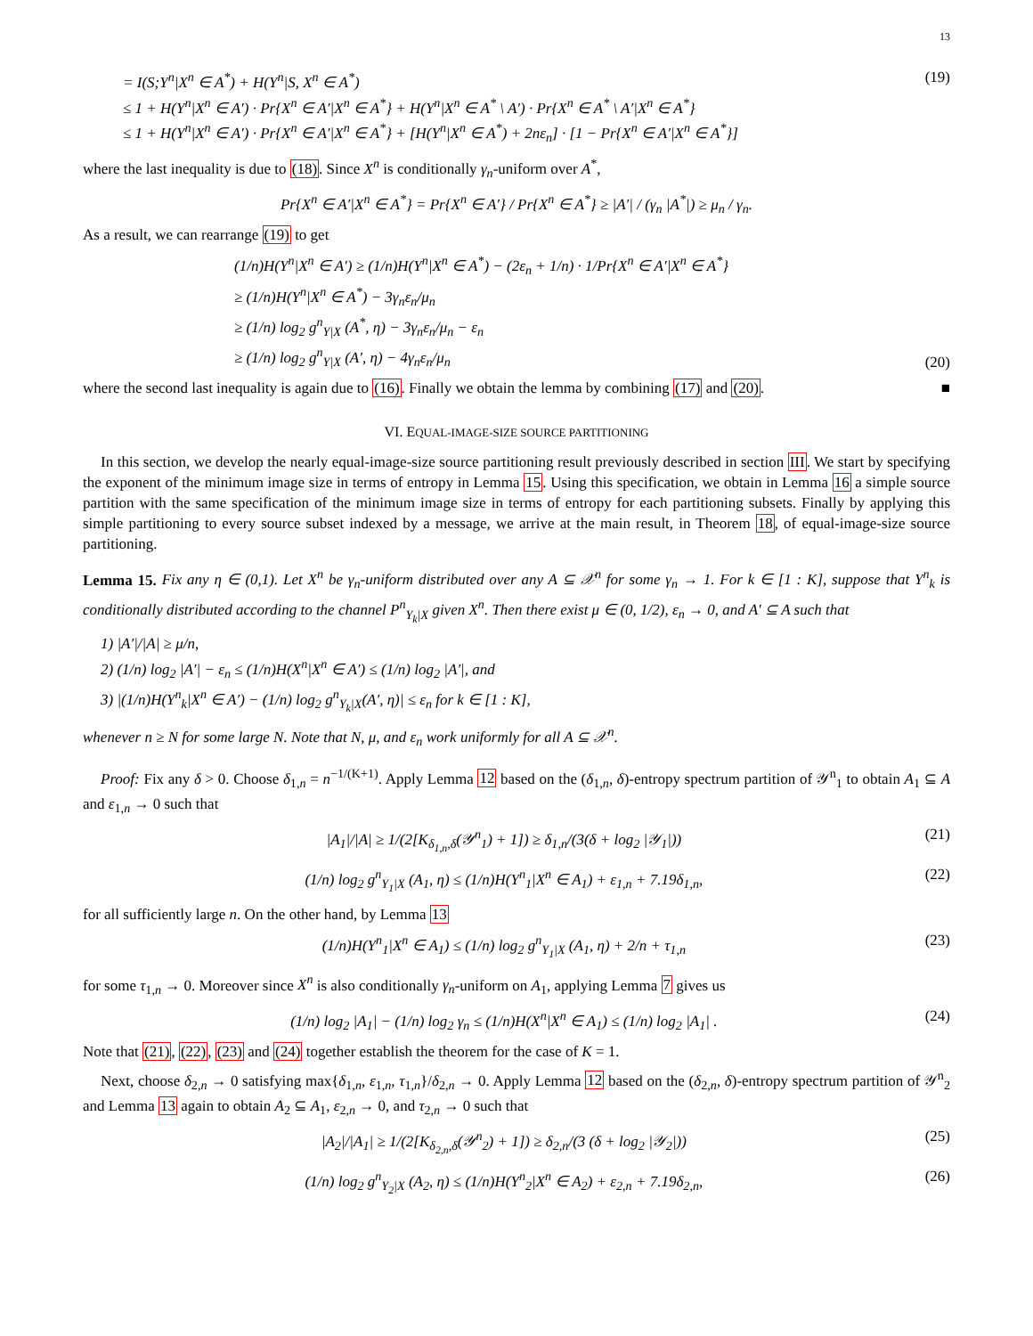13
= I(S;Y<sup>n</sup>|X<sup>n</sup> ∈ A<sup>*</sup>) + H(Y<sup>n</sup>|S, X<sup>n</sup> ∈ A<sup>*</sup>)
≤ 1 + H(Y<sup>n</sup>|X<sup>n</sup> ∈ A′) · Pr{X<sup>n</sup> ∈ A′|X<sup>n</sup> ∈ A<sup>*</sup>} + H(Y<sup>n</sup>|X<sup>n</sup> ∈ A<sup>*</sup> \ A′) · Pr{X<sup>n</sup> ∈ A<sup>*</sup> \ A′|X<sup>n</sup> ∈ A<sup>*</sup>}
≤ 1 + H(Y<sup>n</sup>|X<sup>n</sup> ∈ A′) · Pr{X<sup>n</sup> ∈ A′|X<sup>n</sup> ∈ A<sup>*</sup>} + [H(Y<sup>n</sup>|X<sup>n</sup> ∈ A<sup>*</sup>) + 2nε<sub>n</sub>] · [1 − Pr{X<sup>n</sup> ∈ A′|X<sup>n</sup> ∈ A<sup>*</sup>}]
(19)
where the last inequality is due to (18). Since X<sup>n</sup> is conditionally γ<sub>n</sub>-uniform over A<sup>*</sup>,
Pr{X<sup>n</sup> ∈ A′|X<sup>n</sup> ∈ A<sup>*</sup>} = Pr{X<sup>n</sup> ∈ A′} / Pr{X<sup>n</sup> ∈ A<sup>*</sup>} ≥ |A′| / (γ<sub>n</sub> |A<sup>*</sup>|) ≥ μ<sub>n</sub> / γ<sub>n</sub>.
As a result, we can rearrange (19) to get
(1/n)H(Y<sup>n</sup>|X<sup>n</sup> ∈ A′) ≥ (1/n)H(Y<sup>n</sup>|X<sup>n</sup> ∈ A<sup>*</sup>) − (2ε<sub>n</sub> + 1/n) · 1/Pr{X<sup>n</sup> ∈ A′|X<sup>n</sup> ∈ A<sup>*</sup>}
≥ (1/n)H(Y<sup>n</sup>|X<sup>n</sup> ∈ A<sup>*</sup>) − 3γ<sub>n</sub>ε<sub>n</sub>/μ<sub>n</sub>
≥ (1/n) log<sub>2</sub> g<sup>n</sup><sub>Y|X</sub> (A<sup>*</sup>, η) − 3γ<sub>n</sub>ε<sub>n</sub>/μ<sub>n</sub> − ε<sub>n</sub>
≥ (1/n) log<sub>2</sub> g<sup>n</sup><sub>Y|X</sub> (A′, η) − 4γ<sub>n</sub>ε<sub>n</sub>/μ<sub>n</sub>
(20)
where the second last inequality is again due to (16). Finally we obtain the lemma by combining (17) and (20). ■
VI. EQUAL-IMAGE-SIZE SOURCE PARTITIONING
In this section, we develop the nearly equal-image-size source partitioning result previously described in section III. We start by specifying the exponent of the minimum image size in terms of entropy in Lemma 15. Using this specification, we obtain in Lemma 16 a simple source partition with the same specification of the minimum image size in terms of entropy for each partitioning subsets. Finally by applying this simple partitioning to every source subset indexed by a message, we arrive at the main result, in Theorem 18, of equal-image-size source partitioning.
Lemma 15. Fix any η ∈ (0,1). Let X<sup>n</sup> be γ<sub>n</sub>-uniform distributed over any A ⊆ 𝒳<sup>n</sup> for some γ<sub>n</sub> → 1. For k ∈ [1 : K], suppose that Y<sup>n</sup><sub>k</sub> is conditionally distributed according to the channel P<sup>n</sup><sub>Y<sub>k</sub>|X</sub> given X<sup>n</sup>. Then there exist μ ∈ (0, 1/2), ε<sub>n</sub> → 0, and A′ ⊆ A such that
1) |A′|/|A| ≥ μ/n,
2) (1/n) log<sub>2</sub> |A′| − ε<sub>n</sub> ≤ (1/n)H(X<sup>n</sup>|X<sup>n</sup> ∈ A′) ≤ (1/n) log<sub>2</sub> |A′|, and
3) |(1/n)H(Y<sup>n</sup><sub>k</sub>|X<sup>n</sup> ∈ A′) − (1/n) log<sub>2</sub> g<sup>n</sup><sub>Y<sub>k</sub>|X</sub>(A′, η)| ≤ ε<sub>n</sub> for k ∈ [1 : K],
whenever n ≥ N for some large N. Note that N, μ, and ε<sub>n</sub> work uniformly for all A ⊆ 𝒳<sup>n</sup>.
Proof: Fix any δ > 0. Choose δ<sub>1,n</sub> = n<sup>−1/(K+1)</sup>. Apply Lemma 12 based on the (δ<sub>1,n</sub>, δ)-entropy spectrum partition of 𝒴<sup>n</sup><sub>1</sub> to obtain A<sub>1</sub> ⊆ A and ε<sub>1,n</sub> → 0 such that
|A<sub>1</sub>|/|A| ≥ 1/(2[K<sub>δ<sub>1,n</sub>,δ</sub>(𝒴<sup>n</sup><sub>1</sub>) + 1]) ≥ δ<sub>1,n</sub>/(3(δ + log<sub>2</sub> |𝒴<sub>1</sub>|))
(21)
(1/n) log<sub>2</sub> g<sup>n</sup><sub>Y<sub>1</sub>|X</sub> (A<sub>1</sub>, η) ≤ (1/n)H(Y<sup>n</sup><sub>1</sub>|X<sup>n</sup> ∈ A<sub>1</sub>) + ε<sub>1,n</sub> + 7.19δ<sub>1,n</sub>,
(22)
for all sufficiently large n. On the other hand, by Lemma 13
(1/n)H(Y<sup>n</sup><sub>1</sub>|X<sup>n</sup> ∈ A<sub>1</sub>) ≤ (1/n) log<sub>2</sub> g<sup>n</sup><sub>Y<sub>1</sub>|X</sub> (A<sub>1</sub>, η) + 2/n + τ<sub>1,n</sub>
(23)
for some τ<sub>1,n</sub> → 0. Moreover since X<sup>n</sup> is also conditionally γ<sub>n</sub>-uniform on A<sub>1</sub>, applying Lemma 7 gives us
(1/n) log<sub>2</sub> |A<sub>1</sub>| − (1/n) log<sub>2</sub> γ<sub>n</sub> ≤ (1/n)H(X<sup>n</sup>|X<sup>n</sup> ∈ A<sub>1</sub>) ≤ (1/n) log<sub>2</sub> |A<sub>1</sub>| .
(24)
Note that (21), (22), (23) and (24) together establish the theorem for the case of K = 1.
Next, choose δ<sub>2,n</sub> → 0 satisfying max{δ<sub>1,n</sub>, ε<sub>1,n</sub>, τ<sub>1,n</sub>}/δ<sub>2,n</sub> → 0. Apply Lemma 12 based on the (δ<sub>2,n</sub>, δ)-entropy spectrum partition of 𝒴<sup>n</sup><sub>2</sub> and Lemma 13 again to obtain A<sub>2</sub> ⊆ A<sub>1</sub>, ε<sub>2,n</sub> → 0, and τ<sub>2,n</sub> → 0 such that
|A<sub>2</sub>|/|A<sub>1</sub>| ≥ 1/(2[K<sub>δ<sub>2,n</sub>,δ</sub>(𝒴<sup>n</sup><sub>2</sub>) + 1]) ≥ δ<sub>2,n</sub>/(3 (δ + log<sub>2</sub> |𝒴<sub>2</sub>|))
(25)
(1/n) log<sub>2</sub> g<sup>n</sup><sub>Y<sub>2</sub>|X</sub> (A<sub>2</sub>, η) ≤ (1/n)H(Y<sup>n</sup><sub>2</sub>|X<sup>n</sup> ∈ A<sub>2</sub>) + ε<sub>2,n</sub> + 7.19δ<sub>2,n</sub>,
(26)